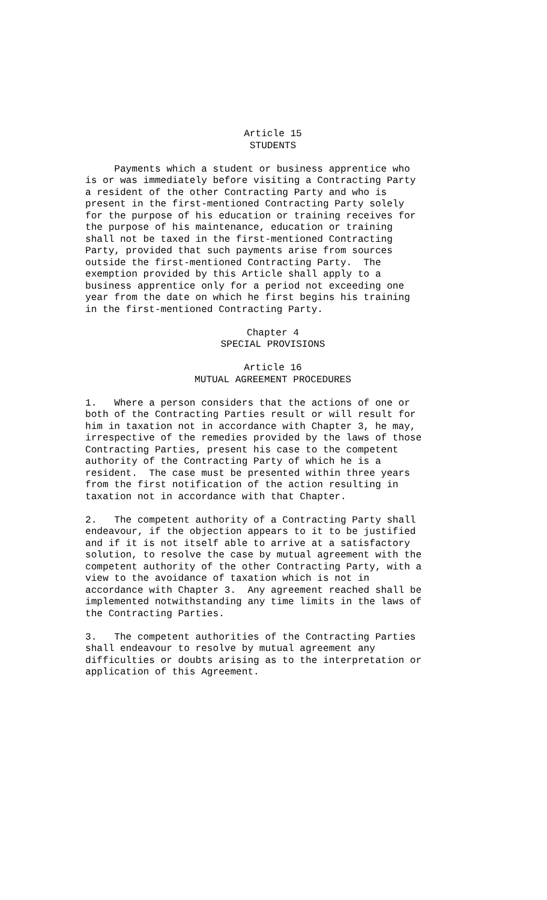Article 15
STUDENTS
     Payments which a student or business apprentice who
is or was immediately before visiting a Contracting Party
a resident of the other Contracting Party and who is
present in the first-mentioned Contracting Party solely
for the purpose of his education or training receives for
the purpose of his maintenance, education or training
shall not be taxed in the first-mentioned Contracting
Party, provided that such payments arise from sources
outside the first-mentioned Contracting Party.  The
exemption provided by this Article shall apply to a
business apprentice only for a period not exceeding one
year from the date on which he first begins his training
in the first-mentioned Contracting Party.
Chapter 4
SPECIAL PROVISIONS
Article 16
MUTUAL AGREEMENT PROCEDURES
1.   Where a person considers that the actions of one or
both of the Contracting Parties result or will result for
him in taxation not in accordance with Chapter 3, he may,
irrespective of the remedies provided by the laws of those
Contracting Parties, present his case to the competent
authority of the Contracting Party of which he is a
resident.  The case must be presented within three years
from the first notification of the action resulting in
taxation not in accordance with that Chapter.
2.   The competent authority of a Contracting Party shall
endeavour, if the objection appears to it to be justified
and if it is not itself able to arrive at a satisfactory
solution, to resolve the case by mutual agreement with the
competent authority of the other Contracting Party, with a
view to the avoidance of taxation which is not in
accordance with Chapter 3.  Any agreement reached shall be
implemented notwithstanding any time limits in the laws of
the Contracting Parties.
3.   The competent authorities of the Contracting Parties
shall endeavour to resolve by mutual agreement any
difficulties or doubts arising as to the interpretation or
application of this Agreement.